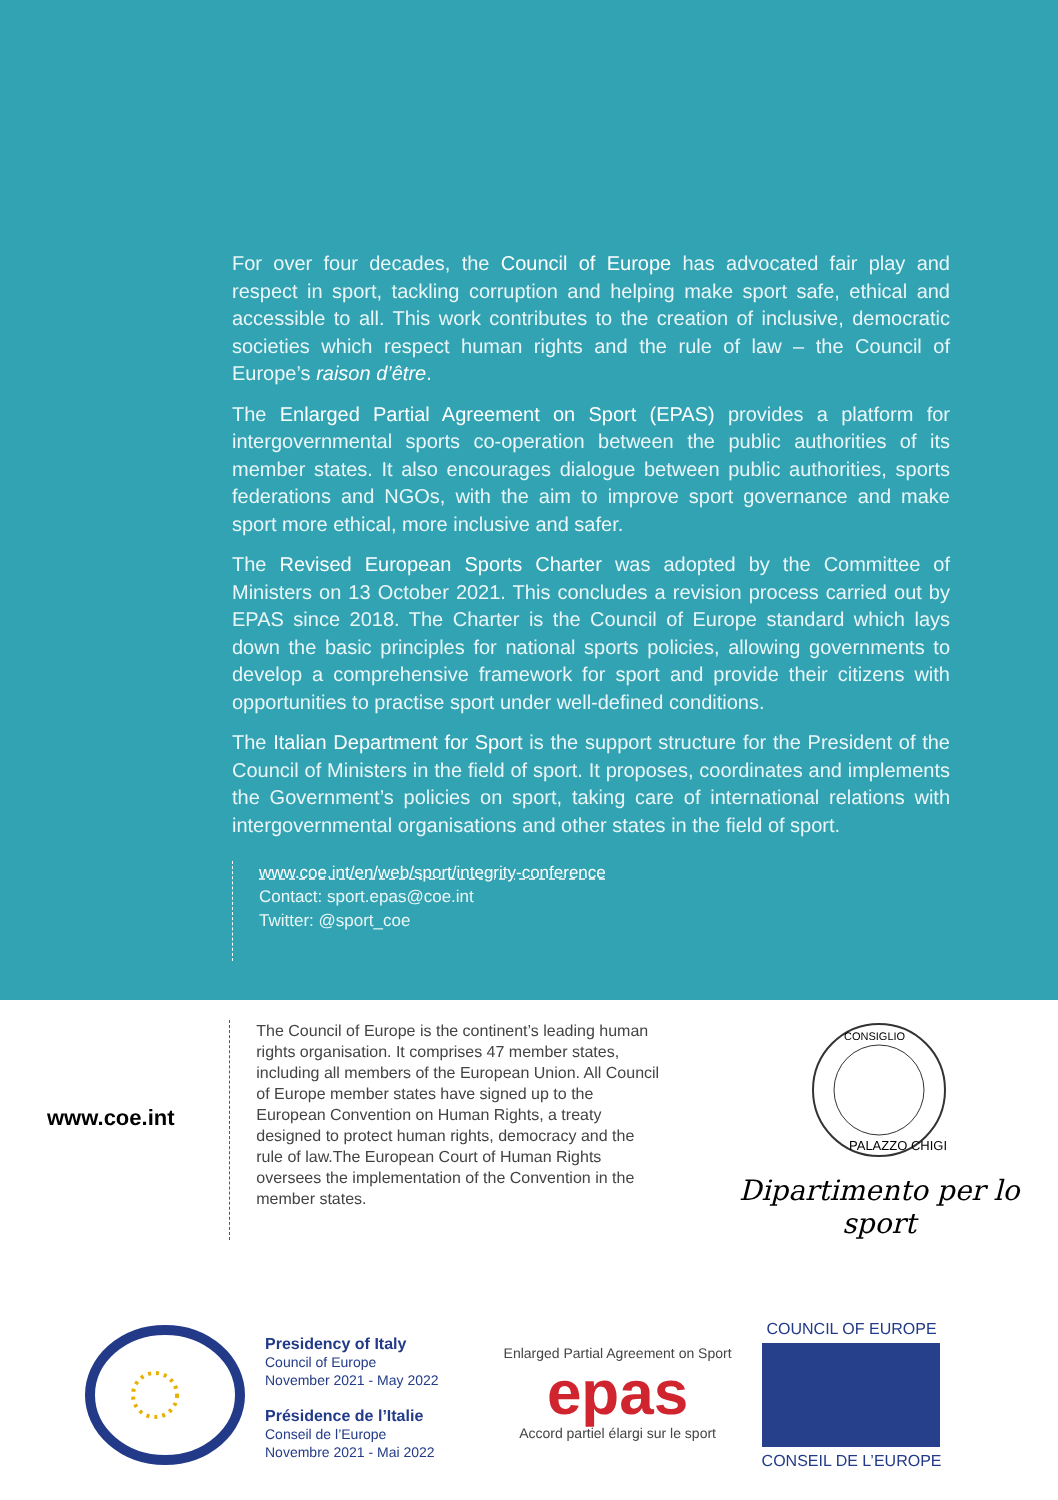For over four decades, the Council of Europe has advocated fair play and respect in sport, tackling corruption and helping make sport safe, ethical and accessible to all. This work contributes to the creation of inclusive, democratic societies which respect human rights and the rule of law – the Council of Europe’s raison d’être.
The Enlarged Partial Agreement on Sport (EPAS) provides a platform for intergovernmental sports co-operation between the public authorities of its member states. It also encourages dialogue between public authorities, sports federations and NGOs, with the aim to improve sport governance and make sport more ethical, more inclusive and safer.
The Revised European Sports Charter was adopted by the Committee of Ministers on 13 October 2021. This concludes a revision process carried out by EPAS since 2018. The Charter is the Council of Europe standard which lays down the basic principles for national sports policies, allowing governments to develop a comprehensive framework for sport and provide their citizens with opportunities to practise sport under well-defined conditions.
The Italian Department for Sport is the support structure for the President of the Council of Ministers in the field of sport. It proposes, coordinates and implements the Government’s policies on sport, taking care of international relations with intergovernmental organisations and other states in the field of sport.
www.coe.int/en/web/sport/integrity-conference
Contact: sport.epas@coe.int
Twitter: @sport_coe
www.coe.int
The Council of Europe is the continent’s leading human rights organisation. It comprises 47 member states, including all members of the European Union. All Council of Europe member states have signed up to the European Convention on Human Rights, a treaty designed to protect human rights, democracy and the rule of law.The European Court of Human Rights oversees the implementation of the Convention in the member states.
CONSIGLIO
PALAZZO CHIGI
Dipartimento per lo sport
Presidency of Italy
Council of Europe
November 2021 - May 2022
Présidence de l’Italie
Conseil de l’Europe
Novembre 2021 - Mai 2022
Enlarged Partial Agreement on Sport
epas
Accord partiel élargi sur le sport
COUNCIL OF EUROPE
CONSEIL DE L’EUROPE